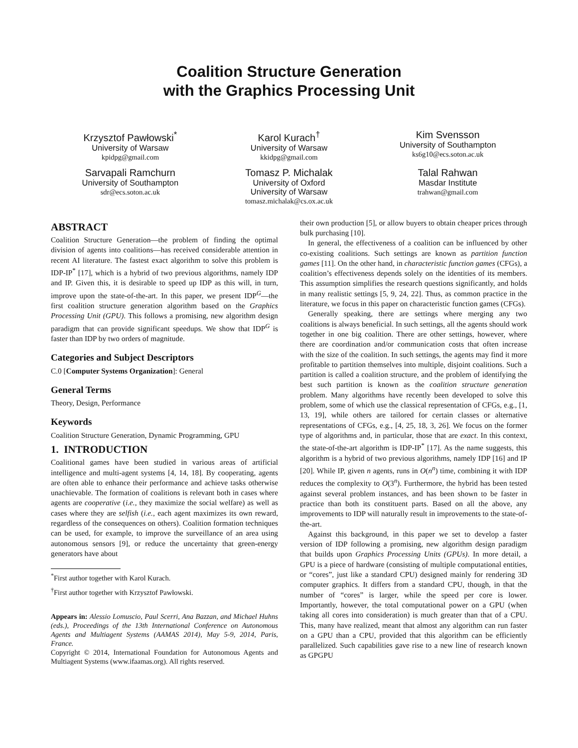Coalition Structure Generation
with the Graphics Processing Unit
Krzysztof Pawłowski<sup>*</sup>
University of Warsaw
kpidpg@gmail.com
Karol Kurach<sup>†</sup>
University of Warsaw
kkidpg@gmail.com
Kim Svensson
University of Southampton
ks6g10@ecs.soton.ac.uk
Sarvapali Ramchurn
University of Southampton
sdr@ecs.soton.ac.uk
Tomasz P. Michalak
University of Oxford
University of Warsaw
tomasz.michalak@cs.ox.ac.uk
Talal Rahwan
Masdar Institute
trahwan@gmail.com
ABSTRACT
Coalition Structure Generation—the problem of finding the optimal division of agents into coalitions—has received considerable attention in recent AI literature. The fastest exact algorithm to solve this problem is IDP-IP<sup>*</sup> [17], which is a hybrid of two previous algorithms, namely IDP and IP. Given this, it is desirable to speed up IDP as this will, in turn, improve upon the state-of-the-art. In this paper, we present IDP<sup>G</sup>—the first coalition structure generation algorithm based on the Graphics Processing Unit (GPU). This follows a promising, new algorithm design paradigm that can provide significant speedups. We show that IDP<sup>G</sup> is faster than IDP by two orders of magnitude.
Categories and Subject Descriptors
C.0 [Computer Systems Organization]: General
General Terms
Theory, Design, Performance
Keywords
Coalition Structure Generation, Dynamic Programming, GPU
1. INTRODUCTION
Coalitional games have been studied in various areas of artificial intelligence and multi-agent systems [4, 14, 18]. By cooperating, agents are often able to enhance their performance and achieve tasks otherwise unachievable. The formation of coalitions is relevant both in cases where agents are cooperative (i.e., they maximize the social welfare) as well as cases where they are selfish (i.e., each agent maximizes its own reward, regardless of the consequences on others). Coalition formation techniques can be used, for example, to improve the surveillance of an area using autonomous sensors [9], or reduce the uncertainty that green-energy generators have about
<sup>*</sup> First author together with Karol Kurach.
<sup>†</sup> First author together with Krzysztof Pawłowski.
Appears in: Alessio Lomuscio, Paul Scerri, Ana Bazzan, and Michael Huhns (eds.), Proceedings of the 13th International Conference on Autonomous Agents and Multiagent Systems (AAMAS 2014), May 5-9, 2014, Paris, France.
Copyright © 2014, International Foundation for Autonomous Agents and Multiagent Systems (www.ifaamas.org). All rights reserved.
their own production [5], or allow buyers to obtain cheaper prices through bulk purchasing [10].
In general, the effectiveness of a coalition can be influenced by other co-existing coalitions. Such settings are known as partition function games [11]. On the other hand, in characteristic function games (CFGs), a coalition’s effectiveness depends solely on the identities of its members. This assumption simplifies the research questions significantly, and holds in many realistic settings [5, 9, 24, 22]. Thus, as common practice in the literature, we focus in this paper on characteristic function games (CFGs).
Generally speaking, there are settings where merging any two coalitions is always beneficial. In such settings, all the agents should work together in one big coalition. There are other settings, however, where there are coordination and/or communication costs that often increase with the size of the coalition. In such settings, the agents may find it more profitable to partition themselves into multiple, disjoint coalitions. Such a partition is called a coalition structure, and the problem of identifying the best such partition is known as the coalition structure generation problem. Many algorithms have recently been developed to solve this problem, some of which use the classical representation of CFGs, e.g., [1, 13, 19], while others are tailored for certain classes or alternative representations of CFGs, e.g., [4, 25, 18, 3, 26]. We focus on the former type of algorithms and, in particular, those that are exact. In this context, the state-of-the-art algorithm is IDP-IP<sup>*</sup> [17]. As the name suggests, this algorithm is a hybrid of two previous algorithms, namely IDP [16] and IP [20]. While IP, given n agents, runs in O(n<sup>n</sup>) time, combining it with IDP reduces the complexity to O(3<sup>n</sup>). Furthermore, the hybrid has been tested against several problem instances, and has been shown to be faster in practice than both its constituent parts. Based on all the above, any improvements to IDP will naturally result in improvements to the state-of-the-art.
Against this background, in this paper we set to develop a faster version of IDP following a promising, new algorithm design paradigm that builds upon Graphics Processing Units (GPUs). In more detail, a GPU is a piece of hardware (consisting of multiple computational entities, or “cores”, just like a standard CPU) designed mainly for rendering 3D computer graphics. It differs from a standard CPU, though, in that the number of “cores” is larger, while the speed per core is lower. Importantly, however, the total computational power on a GPU (when taking all cores into consideration) is much greater than that of a CPU. This, many have realized, meant that almost any algorithm can run faster on a GPU than a CPU, provided that this algorithm can be efficiently parallelized. Such capabilities gave rise to a new line of research known as GPGPU